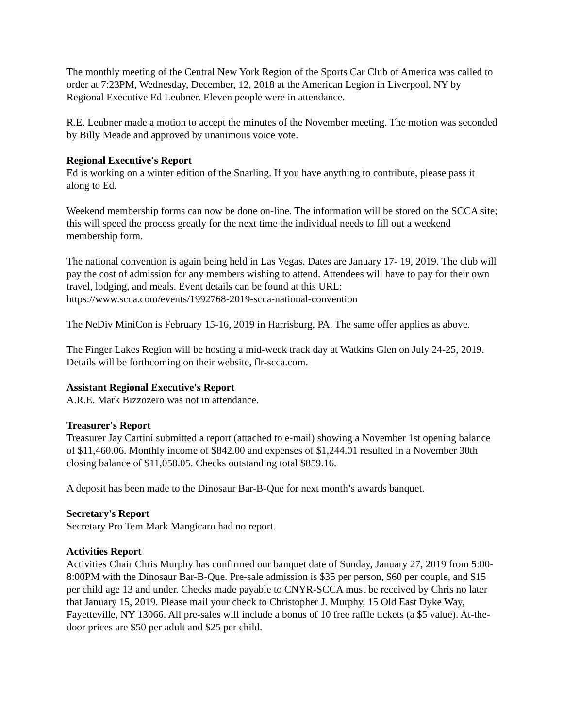The monthly meeting of the Central New York Region of the Sports Car Club of America was called to order at 7:23PM, Wednesday, December, 12, 2018 at the American Legion in Liverpool, NY by Regional Executive Ed Leubner. Eleven people were in attendance.
R.E. Leubner made a motion to accept the minutes of the November meeting. The motion was seconded by Billy Meade and approved by unanimous voice vote.
Regional Executive's Report
Ed is working on a winter edition of the Snarling. If you have anything to contribute, please pass it along to Ed.
Weekend membership forms can now be done on-line. The information will be stored on the SCCA site; this will speed the process greatly for the next time the individual needs to fill out a weekend membership form.
The national convention is again being held in Las Vegas. Dates are January 17- 19, 2019. The club will pay the cost of admission for any members wishing to attend. Attendees will have to pay for their own travel, lodging, and meals. Event details can be found at this URL: https://www.scca.com/events/1992768-2019-scca-national-convention
The NeDiv MiniCon is February 15-16, 2019 in Harrisburg, PA. The same offer applies as above.
The Finger Lakes Region will be hosting a mid-week track day at Watkins Glen on July 24-25, 2019. Details will be forthcoming on their website, flr-scca.com.
Assistant Regional Executive's Report
A.R.E. Mark Bizzozero was not in attendance.
Treasurer's Report
Treasurer Jay Cartini submitted a report (attached to e-mail) showing a November 1st opening balance of $11,460.06. Monthly income of $842.00 and expenses of $1,244.01 resulted in a November 30th closing balance of $11,058.05. Checks outstanding total $859.16.
A deposit has been made to the Dinosaur Bar-B-Que for next month’s awards banquet.
Secretary's Report
Secretary Pro Tem Mark Mangicaro had no report.
Activities Report
Activities Chair Chris Murphy has confirmed our banquet date of Sunday, January 27, 2019 from 5:00-8:00PM with the Dinosaur Bar-B-Que. Pre-sale admission is $35 per person, $60 per couple, and $15 per child age 13 and under. Checks made payable to CNYR-SCCA must be received by Chris no later that January 15, 2019. Please mail your check to Christopher J. Murphy, 15 Old East Dyke Way, Fayetteville, NY 13066. All pre-sales will include a bonus of 10 free raffle tickets (a $5 value). At-the-door prices are $50 per adult and $25 per child.